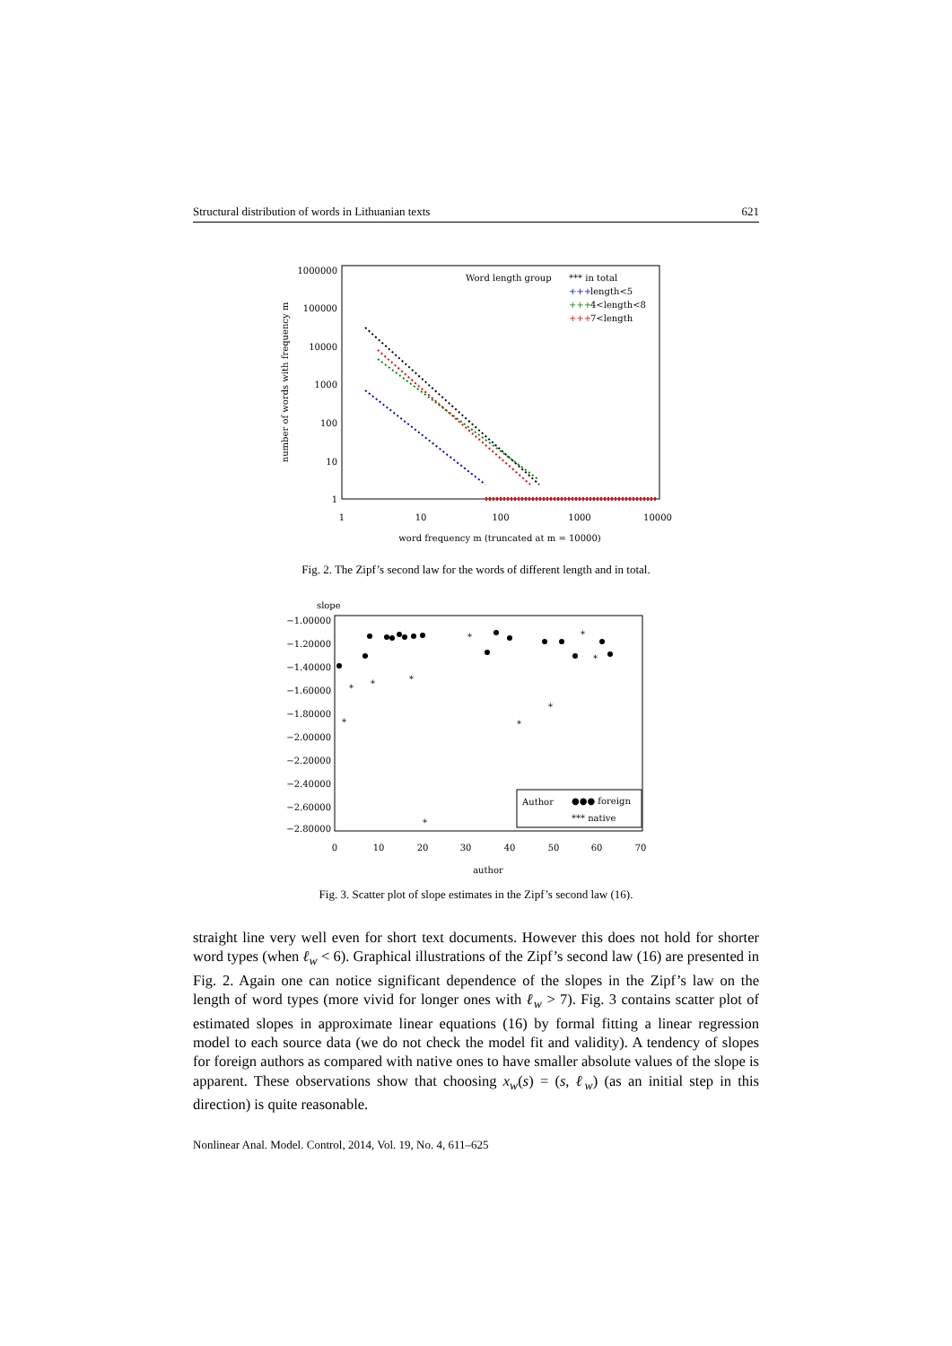Structural distribution of words in Lithuanian texts 621
1000000
100000
10000
1000
100
10
1
1
10
100
1000
10000
word frequency m (truncated at m = 10000)
number of words with frequency m
Word length group
*** in total
+++
length<5
+++
4<length<8
+++
7<length
Fig. 2. The Zipf’s second law for the words of different length and in total.
slope
−1.00000
−1.20000
−1.40000
−1.60000
−1.80000
−2.00000
−2.20000
−2.40000
−2.60000
−2.80000
0
10
20
30
40
50
60
70
author
*
*
*
*
*
*
*
*
*
*
Author
●●● foreign
*** native
Fig. 3. Scatter plot of slope estimates in the Zipf’s second law (16).
straight line very well even for short text documents. However this does not hold for shorter word types (when ℓ<sub>w</sub> < 6). Graphical illustrations of the Zipf’s second law (16) are presented in Fig. 2. Again one can notice significant dependence of the slopes in the Zipf’s law on the length of word types (more vivid for longer ones with ℓ<sub>w</sub> > 7). Fig. 3 contains scatter plot of estimated slopes in approximate linear equations (16) by formal fitting a linear regression model to each source data (we do not check the model fit and validity). A tendency of slopes for foreign authors as compared with native ones to have smaller absolute values of the slope is apparent. These observations show that choosing x<sub>w</sub>(s) = (s, ℓ<sub>w</sub>) (as an initial step in this direction) is quite reasonable.
Nonlinear Anal. Model. Control, 2014, Vol. 19, No. 4, 611–625